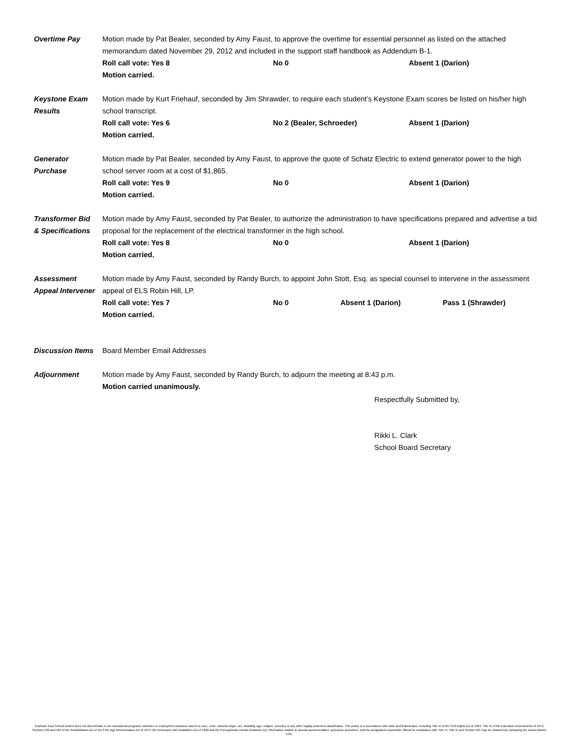Overtime Pay Motion made by Pat Bealer, seconded by Amy Faust, to approve the overtime for essential personnel as listed on the attached memorandum dated November 29, 2012 and included in the support staff handbook as Addendum B-1.
Roll call vote: Yes 8 No 0 Absent 1 (Darion)
Motion carried.
Keystone Exam
Results
Motion made by Kurt Friehauf, seconded by Jim Shrawder, to require each student’s Keystone Exam scores be listed on his/her high school transcript.
Roll call vote: Yes 6 No 2 (Bealer, Schroeder) Absent 1 (Darion)
Motion carried.
Generator
Purchase
Motion made by Pat Bealer, seconded by Amy Faust, to approve the quote of Schatz Electric to extend generator power to the high school server room at a cost of $1,865.
Roll call vote: Yes 9 No 0 Absent 1 (Darion)
Motion carried.
Transformer Bid
& Specifications
Motion made by Amy Faust, seconded by Pat Bealer, to authorize the administration to have specifications prepared and advertise a bid proposal for the replacement of the electrical transformer in the high school.
Roll call vote: Yes 8 No 0 Absent 1 (Darion)
Motion carried.
Assessment
Appeal Intervener
Motion made by Amy Faust, seconded by Randy Burch, to appoint John Stott, Esq. as special counsel to intervene in the assessment appeal of ELS Robin Hill, LP.
Roll call vote: Yes 7 No 0 Absent 1 (Darion) Pass 1 (Shrawder)
Motion carried.
Discussion Items
Board Member Email Addresses
Adjournment Motion made by Amy Faust, seconded by Randy Burch, to adjourn the meeting at 8:43 p.m.
Motion carried unanimously.
Respectfully Submitted by,
Rikki L. Clark
School Board Secretary
Kutztown Area School District does not discriminate in our educational programs, activities or employment practices based on race, color, national origin, sex, disability, age, religion, ancestry or any other legally protected classification. This policy is in accordance with state and federal laws, including Title VI of the Civil Rights Act of 1964, Title IX of the Education Amendments of 1972, Sections 503 and 504 of the Rehabilitation Act of 1973 the Age Discrimination Act of 1975, the Americans with Disabilities Act of 1990 and the Pennsylvania Human Relations Act. Information relative to special accommodation, grievance procedure, and the designated responsible official for compliance with Title VI, Title IX and Section 504 may be obtained by contacting the school district. EOE.